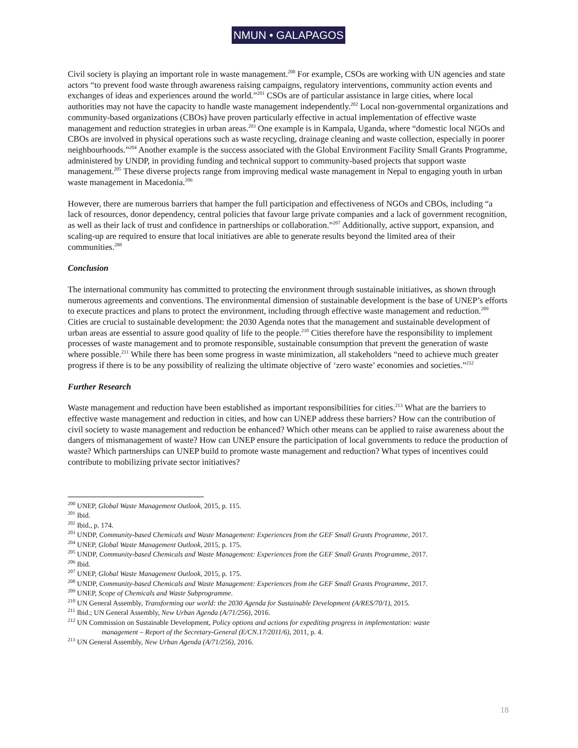NMUN • GALAPAGOS
Civil society is playing an important role in waste management.<sup>200</sup> For example, CSOs are working with UN agencies and state actors “to prevent food waste through awareness raising campaigns, regulatory interventions, community action events and exchanges of ideas and experiences around the world.”<sup>201</sup> CSOs are of particular assistance in large cities, where local authorities may not have the capacity to handle waste management independently.<sup>202</sup> Local non-governmental organizations and community-based organizations (CBOs) have proven particularly effective in actual implementation of effective waste management and reduction strategies in urban areas.<sup>203</sup> One example is in Kampala, Uganda, where “domestic local NGOs and CBOs are involved in physical operations such as waste recycling, drainage cleaning and waste collection, especially in poorer neighbourhoods.”<sup>204</sup> Another example is the success associated with the Global Environment Facility Small Grants Programme, administered by UNDP, in providing funding and technical support to community-based projects that support waste management.<sup>205</sup> These diverse projects range from improving medical waste management in Nepal to engaging youth in urban waste management in Macedonia.<sup>206</sup>
However, there are numerous barriers that hamper the full participation and effectiveness of NGOs and CBOs, including “a lack of resources, donor dependency, central policies that favour large private companies and a lack of government recognition, as well as their lack of trust and confidence in partnerships or collaboration.”<sup>207</sup> Additionally, active support, expansion, and scaling-up are required to ensure that local initiatives are able to generate results beyond the limited area of their communities.<sup>208</sup>
Conclusion
The international community has committed to protecting the environment through sustainable initiatives, as shown through numerous agreements and conventions. The environmental dimension of sustainable development is the base of UNEP’s efforts to execute practices and plans to protect the environment, including through effective waste management and reduction.<sup>209</sup> Cities are crucial to sustainable development: the 2030 Agenda notes that the management and sustainable development of urban areas are essential to assure good quality of life to the people.<sup>210</sup> Cities therefore have the responsibility to implement processes of waste management and to promote responsible, sustainable consumption that prevent the generation of waste where possible.<sup>211</sup> While there has been some progress in waste minimization, all stakeholders “need to achieve much greater progress if there is to be any possibility of realizing the ultimate objective of ‘zero waste’ economies and societies.”<sup>212</sup>
Further Research
Waste management and reduction have been established as important responsibilities for cities.<sup>213</sup> What are the barriers to effective waste management and reduction in cities, and how can UNEP address these barriers? How can the contribution of civil society to waste management and reduction be enhanced? Which other means can be applied to raise awareness about the dangers of mismanagement of waste? How can UNEP ensure the participation of local governments to reduce the production of waste? Which partnerships can UNEP build to promote waste management and reduction? What types of incentives could contribute to mobilizing private sector initiatives?
<sup>200</sup> UNEP, Global Waste Management Outlook, 2015, p. 115.
<sup>201</sup> Ibid.
<sup>202</sup> Ibid., p. 174.
<sup>203</sup> UNDP, Community-based Chemicals and Waste Management: Experiences from the GEF Small Grants Programme, 2017.
<sup>204</sup> UNEP, Global Waste Management Outlook, 2015, p. 175.
<sup>205</sup> UNDP, Community-based Chemicals and Waste Management: Experiences from the GEF Small Grants Programme, 2017.
<sup>206</sup> Ibid.
<sup>207</sup> UNEP, Global Waste Management Outlook, 2015, p. 175.
<sup>208</sup> UNDP, Community-based Chemicals and Waste Management: Experiences from the GEF Small Grants Programme, 2017.
<sup>209</sup> UNEP, Scope of Chemicals and Waste Subprogramme.
<sup>210</sup> UN General Assembly, Transforming our world: the 2030 Agenda for Sustainable Development (A/RES/70/1), 2015.
<sup>211</sup> Ibid.; UN General Assembly, New Urban Agenda (A/71/256), 2016.
<sup>212</sup> UN Commission on Sustainable Development, Policy options and actions for expediting progress in implementation: waste
management – Report of the Secretary-General (E/CN.17/2011/6), 2011, p. 4.
<sup>213</sup> UN General Assembly, New Urban Agenda (A/71/256), 2016.
18